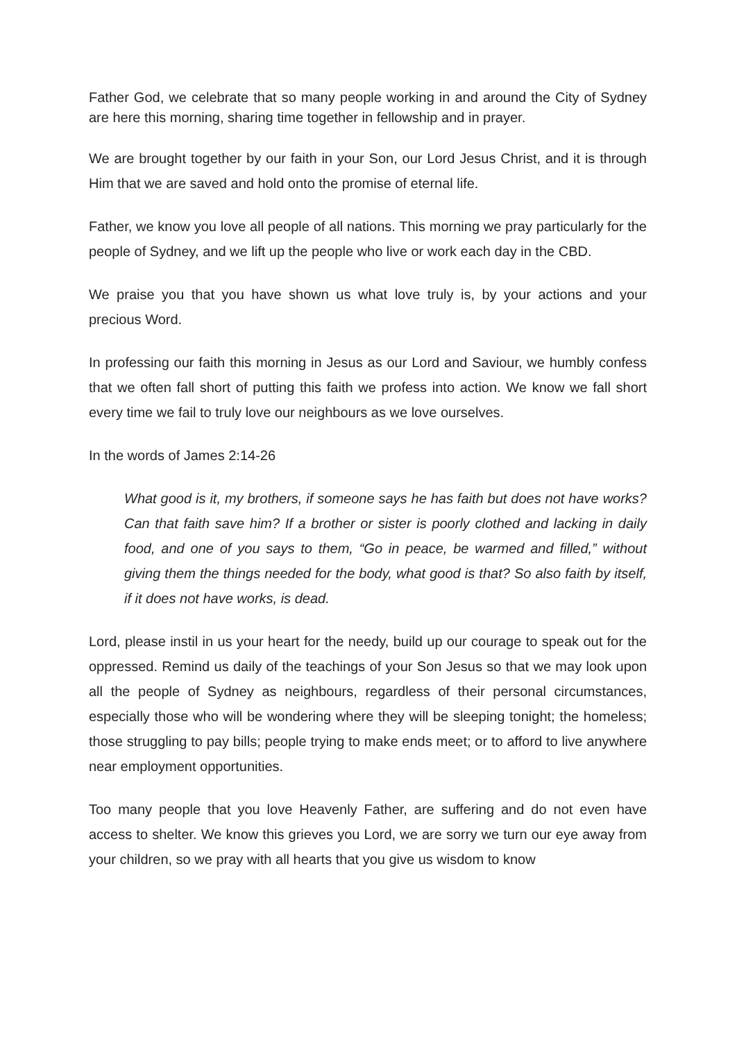Father God, we celebrate that so many people working in and around the City of Sydney are here this morning, sharing time together in fellowship and in prayer.
We are brought together by our faith in your Son, our Lord Jesus Christ, and it is through Him that we are saved and hold onto the promise of eternal life.
Father, we know you love all people of all nations. This morning we pray particularly for the people of Sydney, and we lift up the people who live or work each day in the CBD.
We praise you that you have shown us what love truly is, by your actions and your precious Word.
In professing our faith this morning in Jesus as our Lord and Saviour, we humbly confess that we often fall short of putting this faith we profess into action. We know we fall short every time we fail to truly love our neighbours as we love ourselves.
In the words of James 2:14-26
What good is it, my brothers, if someone says he has faith but does not have works? Can that faith save him? If a brother or sister is poorly clothed and lacking in daily food, and one of you says to them, “Go in peace, be warmed and filled,” without giving them the things needed for the body, what good is that? So also faith by itself, if it does not have works, is dead.
Lord, please instil in us your heart for the needy, build up our courage to speak out for the oppressed. Remind us daily of the teachings of your Son Jesus so that we may look upon all the people of Sydney as neighbours, regardless of their personal circumstances, especially those who will be wondering where they will be sleeping tonight; the homeless; those struggling to pay bills; people trying to make ends meet; or to afford to live anywhere near employment opportunities.
Too many people that you love Heavenly Father, are suffering and do not even have access to shelter. We know this grieves you Lord, we are sorry we turn our eye away from your children, so we pray with all hearts that you give us wisdom to know